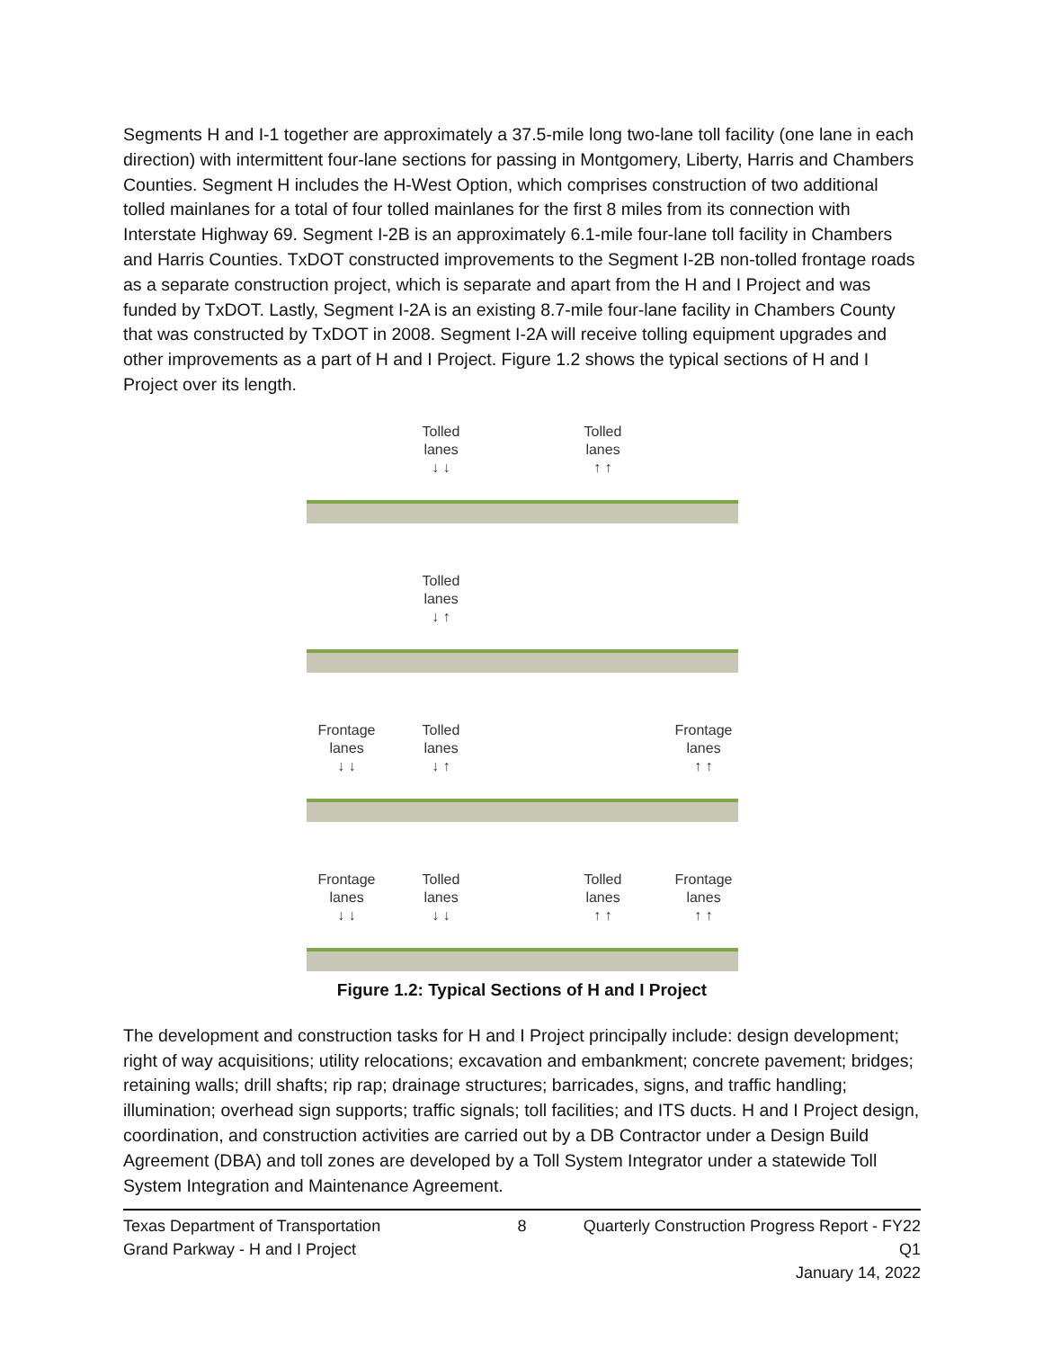Segments H and I-1 together are approximately a 37.5-mile long two-lane toll facility (one lane in each direction) with intermittent four-lane sections for passing in Montgomery, Liberty, Harris and Chambers Counties. Segment H includes the H-West Option, which comprises construction of two additional tolled mainlanes for a total of four tolled mainlanes for the first 8 miles from its connection with Interstate Highway 69. Segment I-2B is an approximately 6.1-mile four-lane toll facility in Chambers and Harris Counties. TxDOT constructed improvements to the Segment I-2B non-tolled frontage roads as a separate construction project, which is separate and apart from the H and I Project and was funded by TxDOT. Lastly, Segment I-2A is an existing 8.7-mile four-lane facility in Chambers County that was constructed by TxDOT in 2008. Segment I-2A will receive tolling equipment upgrades and other improvements as a part of H and I Project. Figure 1.2 shows the typical sections of H and I Project over its length.
Tolled
lanes
↓ ↓
Tolled
lanes
↑ ↑
Tolled
lanes
↓ ↑
Frontage
lanes
↓ ↓
Tolled
lanes
↓ ↑
Frontage
lanes
↑ ↑
Frontage
lanes
↓ ↓
Tolled
lanes
↓ ↓
Tolled
lanes
↑ ↑
Frontage
lanes
↑ ↑
Figure 1.2: Typical Sections of H and I Project
The development and construction tasks for H and I Project principally include: design development; right of way acquisitions; utility relocations; excavation and embankment; concrete pavement; bridges; retaining walls; drill shafts; rip rap; drainage structures; barricades, signs, and traffic handling; illumination; overhead sign supports; traffic signals; toll facilities; and ITS ducts. H and I Project design, coordination, and construction activities are carried out by a DB Contractor under a Design Build Agreement (DBA) and toll zones are developed by a Toll System Integrator under a statewide Toll System Integration and Maintenance Agreement.
Texas Department of Transportation
Grand Parkway - H and I Project
8
Quarterly Construction Progress Report - FY22 Q1
January 14, 2022